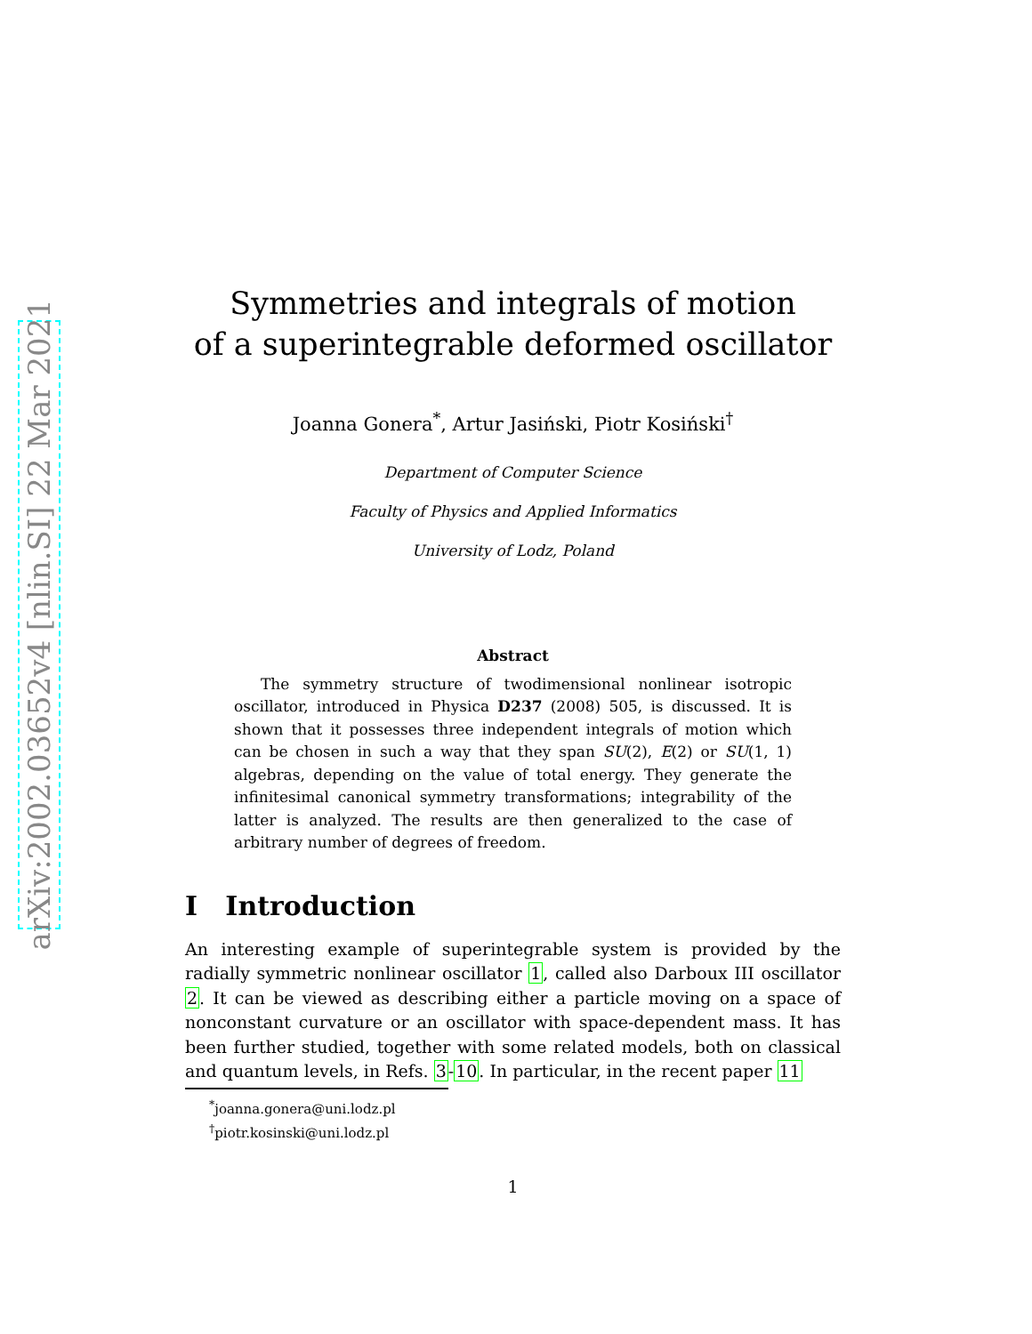arXiv:2002.03652v4 [nlin.SI] 22 Mar 2021
Symmetries and integrals of motion
of a superintegrable deformed oscillator
Joanna Gonera<sup>*</sup>, Artur Jasiński, Piotr Kosiński<sup>†</sup>
Department of Computer Science
Faculty of Physics and Applied Informatics
University of Lodz, Poland
Abstract
The symmetry structure of twodimensional nonlinear isotropic oscillator, introduced in Physica D237 (2008) 505, is discussed. It is shown that it possesses three independent integrals of motion which can be chosen in such a way that they span SU(2), E(2) or SU(1, 1) algebras, depending on the value of total energy. They generate the infinitesimal canonical symmetry transformations; integrability of the latter is analyzed. The results are then generalized to the case of arbitrary number of degrees of freedom.
I Introduction
An interesting example of superintegrable system is provided by the radially symmetric nonlinear oscillator 1, called also Darboux III oscillator 2. It can be viewed as describing either a particle moving on a space of nonconstant curvature or an oscillator with space-dependent mass. It has been further studied, together with some related models, both on classical and quantum levels, in Refs. 3-10. In particular, in the recent paper 11
<sup>*</sup> joanna.gonera@uni.lodz.pl
<sup>†</sup> piotr.kosinski@uni.lodz.pl
1